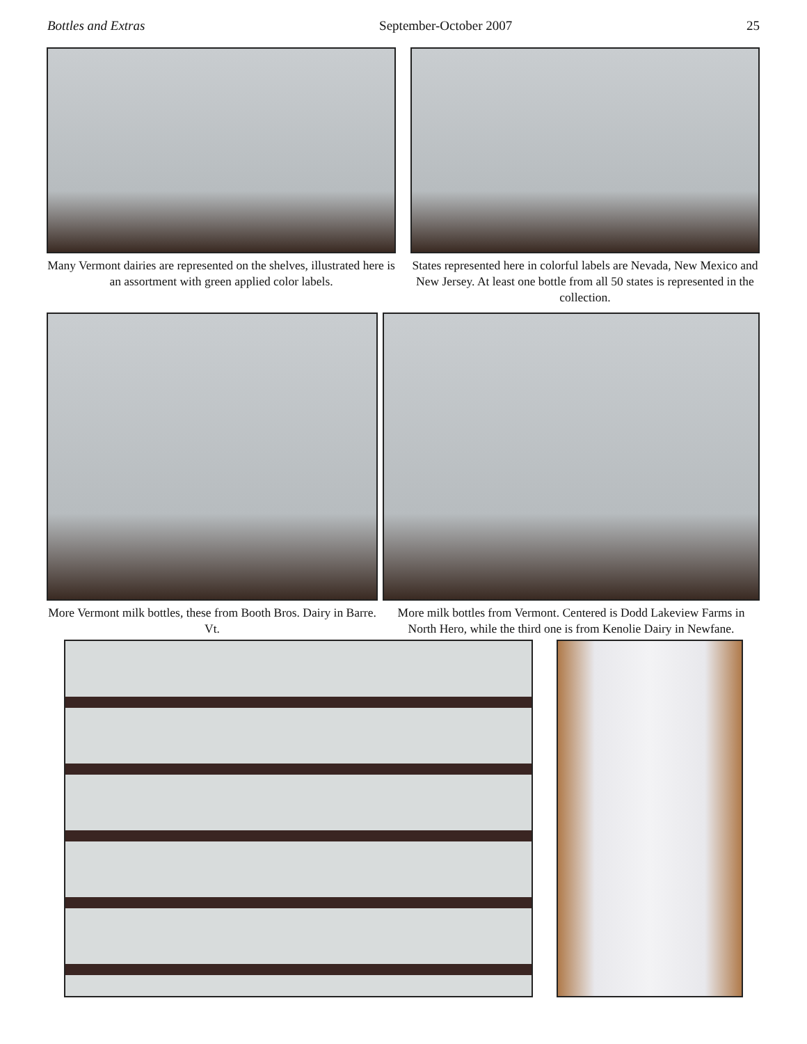Bottles and Extras September-October 2007 25
Many Vermont dairies are represented on the shelves, illustrated here is an assortment with green applied color labels.
States represented here in colorful labels are Nevada, New Mexico and New Jersey. At least one bottle from all 50 states is represented in the collection.
More Vermont milk bottles, these from Booth Bros. Dairy in Barre. Vt.
More milk bottles from Vermont. Centered is Dodd Lakeview Farms in North Hero, while the third one is from Kenolie Dairy in Newfane.